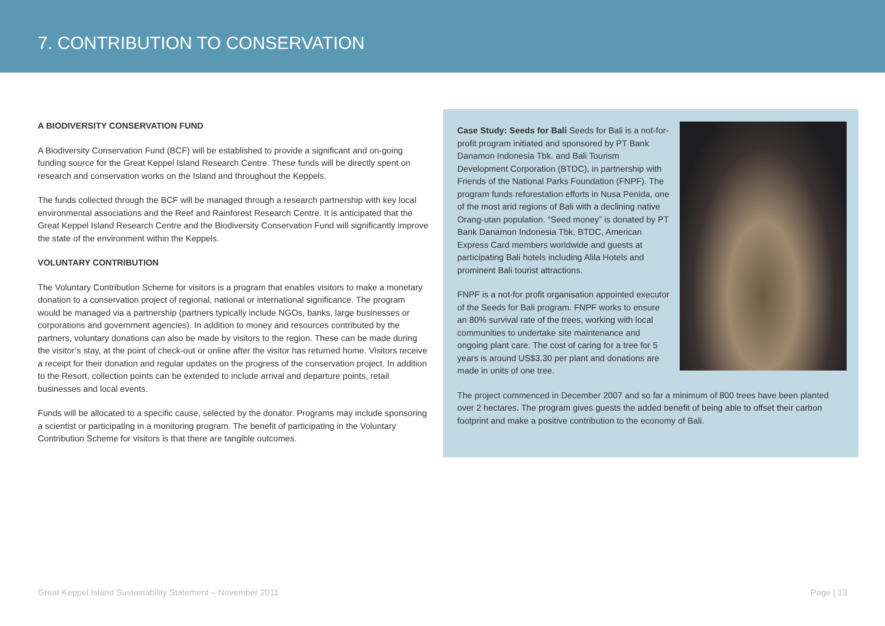7. CONTRIBUTION TO CONSERVATION
A BIODIVERSITY CONSERVATION FUND
A Biodiversity Conservation Fund (BCF) will be established to provide a significant and on-going funding source for the Great Keppel Island Research Centre. These funds will be directly spent on research and conservation works on the Island and throughout the Keppels.
The funds collected through the BCF will be managed through a research partnership with key local environmental associations and the Reef and Rainforest Research Centre. It is anticipated that the Great Keppel Island Research Centre and the Biodiversity Conservation Fund will significantly improve the state of the environment within the Keppels.
VOLUNTARY CONTRIBUTION
The Voluntary Contribution Scheme for visitors is a program that enables visitors to make a monetary donation to a conservation project of regional, national or international significance. The program would be managed via a partnership (partners typically include NGOs, banks, large businesses or corporations and government agencies). In addition to money and resources contributed by the partners, voluntary donations can also be made by visitors to the region. These can be made during the visitor’s stay, at the point of check-out or online after the visitor has returned home. Visitors receive a receipt for their donation and regular updates on the progress of the conservation project. In addition to the Resort, collection points can be extended to include arrival and departure points, retail businesses and local events.
Funds will be allocated to a specific cause, selected by the donator. Programs may include sponsoring a scientist or participating in a monitoring program. The benefit of participating in the Voluntary Contribution Scheme for visitors is that there are tangible outcomes.
Case Study: Seeds for Bali Seeds for Bali is a not-for-profit program initiated and sponsored by PT Bank Danamon Indonesia Tbk. and Bali Tourism Development Corporation (BTDC), in partnership with Friends of the National Parks Foundation (FNPF). The program funds reforestation efforts in Nusa Penida, one of the most arid regions of Bali with a declining native Orang-utan population. “Seed money” is donated by PT Bank Danamon Indonesia Tbk, BTDC, American Express Card members worldwide and guests at participating Bali hotels including Alila Hotels and prominent Bali tourist attractions.
FNPF is a not-for profit organisation appointed executor of the Seeds for Bali program. FNPF works to ensure an 80% survival rate of the trees, working with local communities to undertake site maintenance and ongoing plant care. The cost of caring for a tree for 5 years is around US$3.30 per plant and donations are made in units of one tree.
The project commenced in December 2007 and so far a minimum of 800 trees have been planted over 2 hectares. The program gives guests the added benefit of being able to offset their carbon footprint and make a positive contribution to the economy of Bali.
Great Keppel Island Sustainability Statement – November 2011 Page | 13